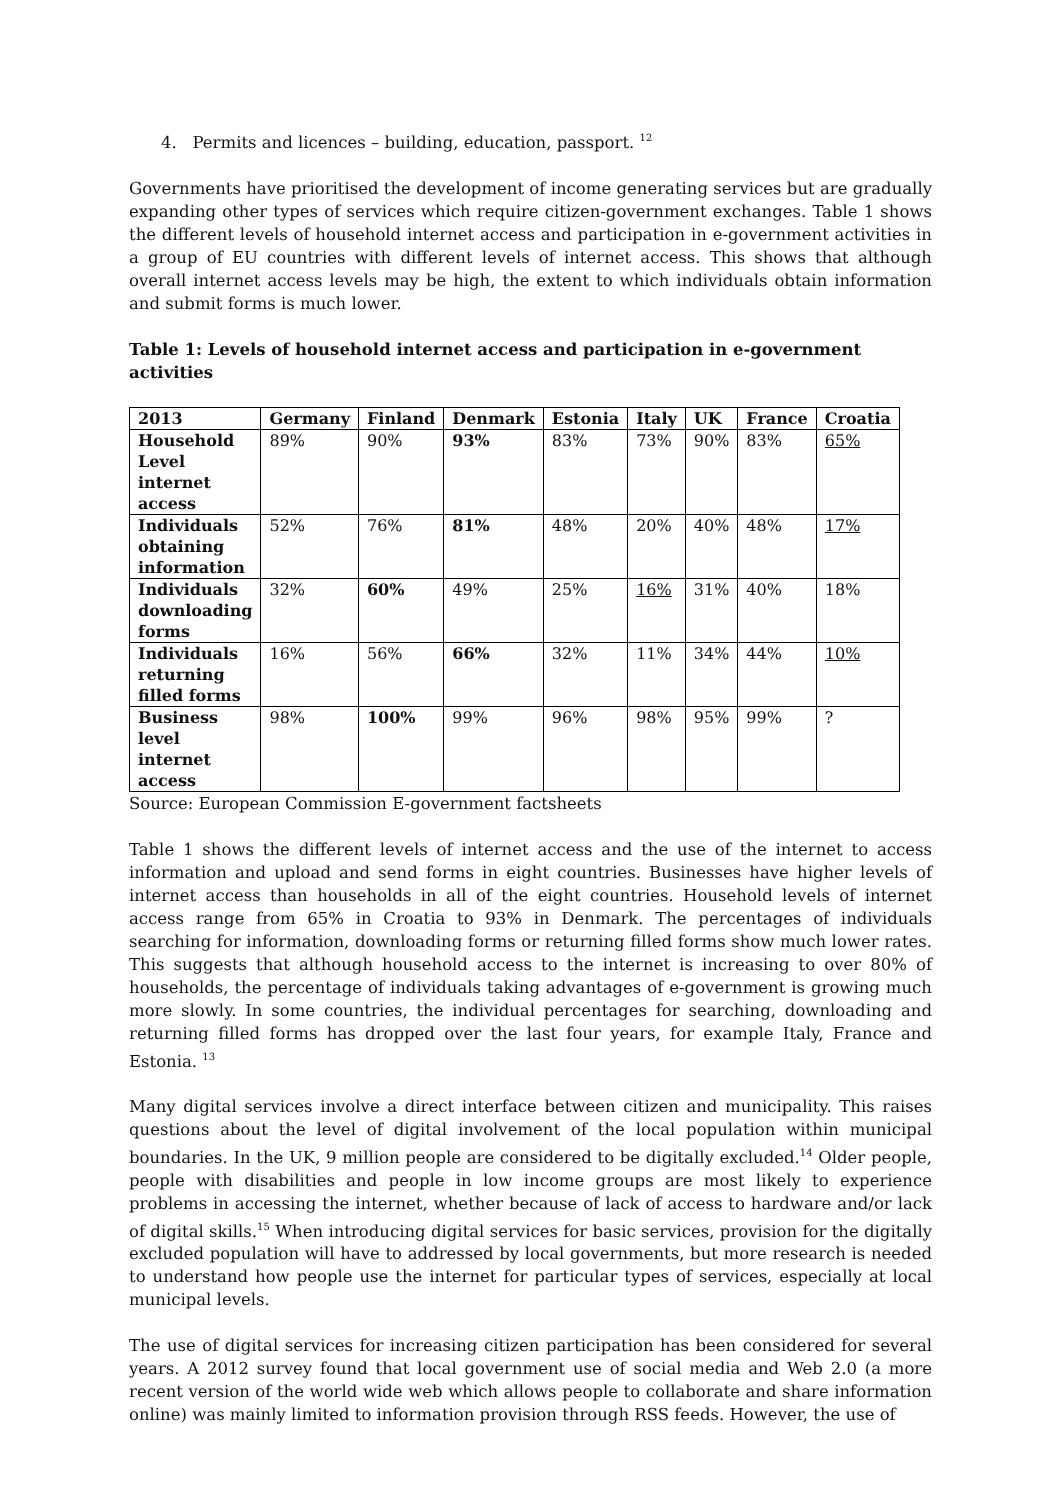4. Permits and licences – building, education, passport. <sup>12</sup>
Governments have prioritised the development of income generating services but are gradually expanding other types of services which require citizen-government exchanges. Table 1 shows the different levels of household internet access and participation in e-government activities in a group of EU countries with different levels of internet access. This shows that although overall internet access levels may be high, the extent to which individuals obtain information and submit forms is much lower.
Table 1: Levels of household internet access and participation in e-government activities
| 2013 | Germany | Finland | Denmark | Estonia | Italy | UK | France | Croatia |
| --- | --- | --- | --- | --- | --- | --- | --- | --- |
| Household Level internet access | 89% | 90% | 93% | 83% | 73% | 90% | 83% | 65% |
| Individuals obtaining information | 52% | 76% | 81% | 48% | 20% | 40% | 48% | 17% |
| Individuals downloading forms | 32% | 60% | 49% | 25% | 16% | 31% | 40% | 18% |
| Individuals returning filled forms | 16% | 56% | 66% | 32% | 11% | 34% | 44% | 10% |
| Business level internet access | 98% | 100% | 99% | 96% | 98% | 95% | 99% | ? |
Source: European Commission E-government factsheets
Table 1 shows the different levels of internet access and the use of the internet to access information and upload and send forms in eight countries. Businesses have higher levels of internet access than households in all of the eight countries. Household levels of internet access range from 65% in Croatia to 93% in Denmark. The percentages of individuals searching for information, downloading forms or returning filled forms show much lower rates. This suggests that although household access to the internet is increasing to over 80% of households, the percentage of individuals taking advantages of e-government is growing much more slowly. In some countries, the individual percentages for searching, downloading and returning filled forms has dropped over the last four years, for example Italy, France and Estonia. <sup>13</sup>
Many digital services involve a direct interface between citizen and municipality. This raises questions about the level of digital involvement of the local population within municipal boundaries. In the UK, 9 million people are considered to be digitally excluded.<sup>14</sup> Older people, people with disabilities and people in low income groups are most likely to experience problems in accessing the internet, whether because of lack of access to hardware and/or lack of digital skills.<sup>15</sup> When introducing digital services for basic services, provision for the digitally excluded population will have to addressed by local governments, but more research is needed to understand how people use the internet for particular types of services, especially at local municipal levels.
The use of digital services for increasing citizen participation has been considered for several years. A 2012 survey found that local government use of social media and Web 2.0 (a more recent version of the world wide web which allows people to collaborate and share information online) was mainly limited to information provision through RSS feeds. However, the use of